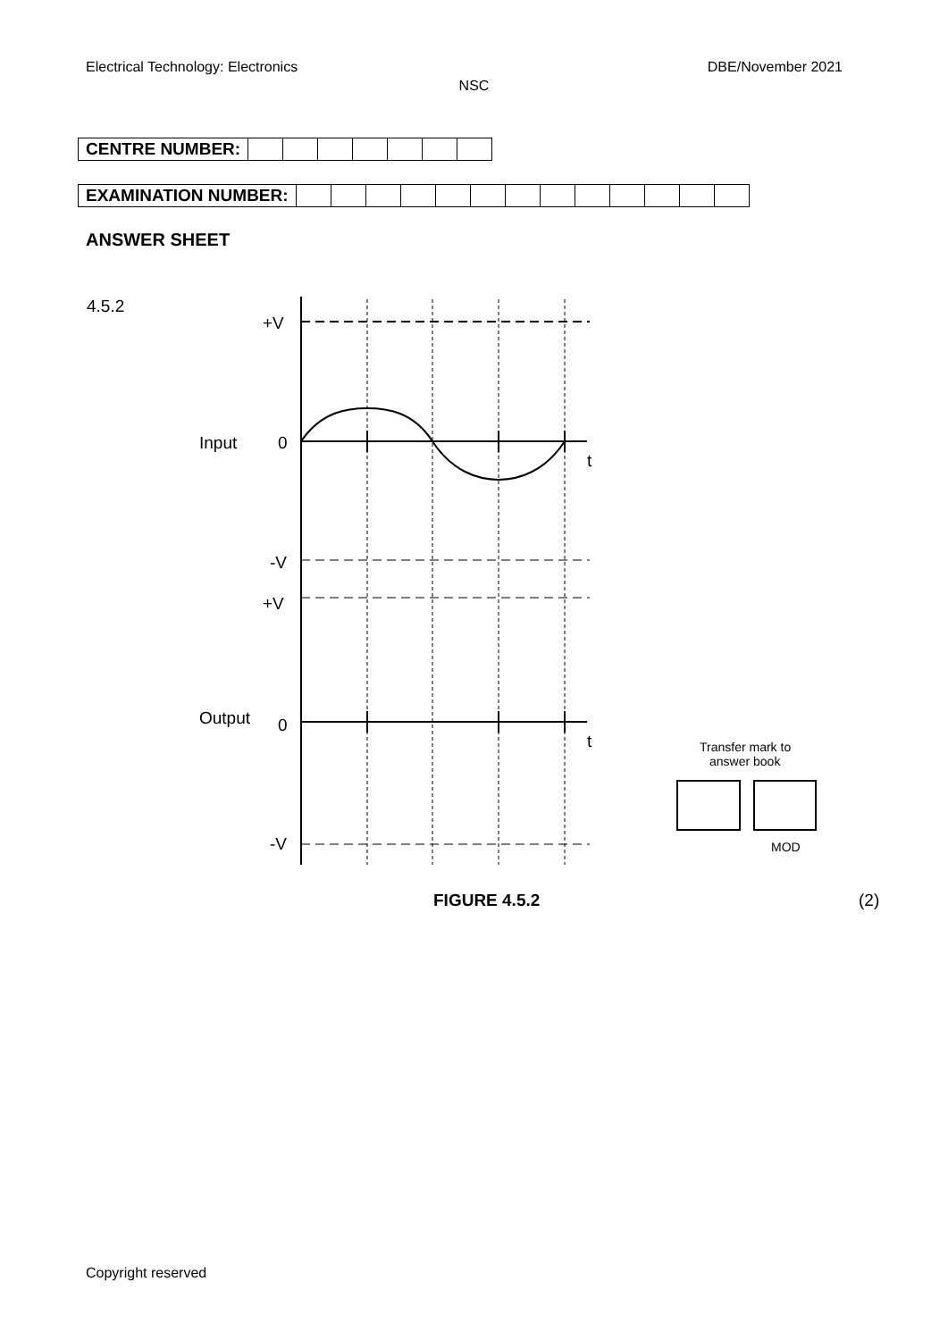Electrical Technology: Electronics DBE/November 2021
NSC
| CENTRE NUMBER: | | | | | | | |
| EXAMINATION NUMBER: | | | | | | | | | | | | | |
ANSWER SHEET
4.5.2
+V
Input
0
t
-V
+V
Output
0
t
-V
Transfer mark to
answer book
MOD
FIGURE 4.5.2 (2)
Copyright reserved